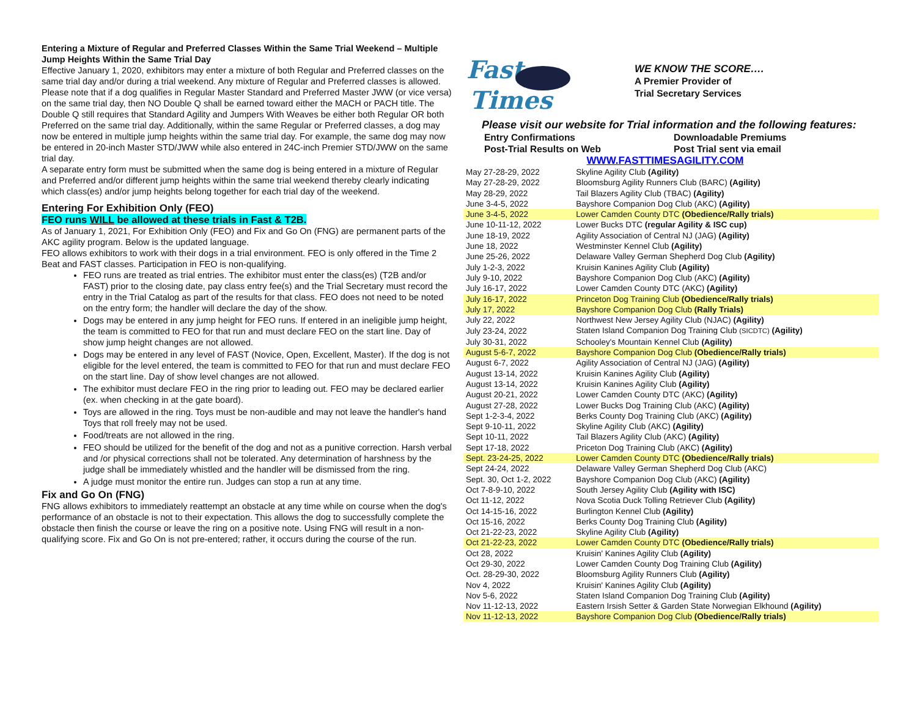Entering a Mixture of Regular and Preferred Classes Within the Same Trial Weekend – Multiple Jump Heights Within the Same Trial Day
Effective January 1, 2020, exhibitors may enter a mixture of both Regular and Preferred classes on the same trial day and/or during a trial weekend. Any mixture of Regular and Preferred classes is allowed. Please note that if a dog qualifies in Regular Master Standard and Preferred Master JWW (or vice versa) on the same trial day, then NO Double Q shall be earned toward either the MACH or PACH title. The Double Q still requires that Standard Agility and Jumpers With Weaves be either both Regular OR both Preferred on the same trial day. Additionally, within the same Regular or Preferred classes, a dog may now be entered in multiple jump heights within the same trial day. For example, the same dog may now be entered in 20-inch Master STD/JWW while also entered in 24C-inch Premier STD/JWW on the same trial day.
A separate entry form must be submitted when the same dog is being entered in a mixture of Regular and Preferred and/or different jump heights within the same trial weekend thereby clearly indicating which class(es) and/or jump heights belong together for each trial day of the weekend.
Entering For Exhibition Only (FEO)
FEO runs WILL be allowed at these trials in Fast & T2B.
As of January 1, 2021, For Exhibition Only (FEO) and Fix and Go On (FNG) are permanent parts of the AKC agility program. Below is the updated language.
FEO allows exhibitors to work with their dogs in a trial environment. FEO is only offered in the Time 2 Beat and FAST classes. Participation in FEO is non-qualifying.
FEO runs are treated as trial entries. The exhibitor must enter the class(es) (T2B and/or FAST) prior to the closing date, pay class entry fee(s) and the Trial Secretary must record the entry in the Trial Catalog as part of the results for that class. FEO does not need to be noted on the entry form; the handler will declare the day of the show.
Dogs may be entered in any jump height for FEO runs. If entered in an ineligible jump height, the team is committed to FEO for that run and must declare FEO on the start line. Day of show jump height changes are not allowed.
Dogs may be entered in any level of FAST (Novice, Open, Excellent, Master). If the dog is not eligible for the level entered, the team is committed to FEO for that run and must declare FEO on the start line. Day of show level changes are not allowed.
The exhibitor must declare FEO in the ring prior to leading out. FEO may be declared earlier (ex. when checking in at the gate board).
Toys are allowed in the ring. Toys must be non-audible and may not leave the handler's hand Toys that roll freely may not be used.
Food/treats are not allowed in the ring.
FEO should be utilized for the benefit of the dog and not as a punitive correction. Harsh verbal and /or physical corrections shall not be tolerated. Any determination of harshness by the judge shall be immediately whistled and the handler will be dismissed from the ring.
A judge must monitor the entire run. Judges can stop a run at any time.
Fix and Go On (FNG)
FNG allows exhibitors to immediately reattempt an obstacle at any time while on course when the dog's performance of an obstacle is not to their expectation. This allows the dog to successfully complete the obstacle then finish the course or leave the ring on a positive note. Using FNG will result in a non-qualifying score. Fix and Go On is not pre-entered; rather, it occurs during the course of the run.
Fast
Times
WE KNOW THE SCORE….
A Premier Provider of
Trial Secretary Services
Please visit our website for Trial information and the following features:
Entry Confirmations
Post-Trial Results on Web
Downloadable Premiums
Post Trial sent via email
WWW.FASTTIMESAGILITY.COM
| May 27-28-29, 2022 | Skyline Agility Club (Agility) |
| May 27-28-29, 2022 | Bloomsburg Agility Runners Club (BARC) (Agility) |
| May 28-29, 2022 | Tail Blazers Agility Club (TBAC) (Agility) |
| June 3-4-5, 2022 | Bayshore Companion Dog Club (AKC) (Agility) |
| June 3-4-5, 2022 | Lower Camden County DTC (Obedience/Rally trials) |
| June 10-11-12, 2022 | Lower Bucks DTC (regular Agility & ISC cup) |
| June 18-19, 2022 | Agility Association of Central NJ (JAG) (Agility) |
| June 18, 2022 | Westminster Kennel Club (Agility) |
| June 25-26, 2022 | Delaware Valley German Shepherd Dog Club (Agility) |
| July 1-2-3, 2022 | Kruisin Kanines Agility Club (Agility) |
| July 9-10, 2022 | Bayshore Companion Dog Club (AKC) (Agility) |
| July 16-17, 2022 | Lower Camden County DTC (AKC) (Agility) |
| July 16-17, 2022 | Princeton Dog Training Club (Obedience/Rally trials) |
| July 17, 2022 | Bayshore Companion Dog Club (Rally Trials) |
| July 22, 2022 | Northwest New Jersey Agility Club (NJAC) (Agility) |
| July 23-24, 2022 | Staten Island Companion Dog Training Club (SICDTC) (Agility) |
| July 30-31, 2022 | Schooley's Mountain Kennel Club (Agility) |
| August 5-6-7, 2022 | Bayshore Companion Dog Club (Obedience/Rally trials) |
| August 6-7, 2022 | Agility Association of Central NJ (JAG) (Agility) |
| August 13-14, 2022 | Kruisin Kanines Agility Club (Agility) |
| August 13-14, 2022 | Kruisin Kanines Agility Club (Agility) |
| August 20-21, 2022 | Lower Camden County DTC (AKC) (Agility) |
| August 27-28, 2022 | Lower Bucks Dog Training Club (AKC) (Agility) |
| Sept 1-2-3-4, 2022 | Berks County Dog Training Club (AKC) (Agility) |
| Sept 9-10-11, 2022 | Skyline Agility Club (AKC) (Agility) |
| Sept 10-11, 2022 | Tail Blazers Agility Club (AKC) (Agility) |
| Sept 17-18, 2022 | Priceton Dog Training Club (AKC) (Agility) |
| Sept. 23-24-25, 2022 | Lower Camden County DTC (Obedience/Rally trials) |
| Sept 24-24, 2022 | Delaware Valley German Shepherd Dog Club (AKC) |
| Sept. 30, Oct 1-2, 2022 | Bayshore Companion Dog Club (AKC) (Agility) |
| Oct 7-8-9-10, 2022 | South Jersey Agility Club (Agility with ISC) |
| Oct 11-12, 2022 | Nova Scotia Duck Tolling Retriever Club (Agility) |
| Oct 14-15-16, 2022 | Burlington Kennel Club (Agility) |
| Oct 15-16, 2022 | Berks County Dog Training Club (Agility) |
| Oct 21-22-23, 2022 | Skyline Agility Club (Agility) |
| Oct 21-22-23, 2022 | Lower Camden County DTC (Obedience/Rally trials) |
| Oct 28, 2022 | Kruisin' Kanines Agility Club (Agility) |
| Oct 29-30, 2022 | Lower Camden County Dog Training Club (Agility) |
| Oct. 28-29-30, 2022 | Bloomsburg Agility Runners Club (Agility) |
| Nov 4, 2022 | Kruisin' Kanines Agility Club (Agility) |
| Nov 5-6, 2022 | Staten Island Companion Dog Training Club (Agility) |
| Nov 11-12-13, 2022 | Eastern Irsish Setter & Garden State Norwegian Elkhound (Agility) |
| Nov 11-12-13, 2022 | Bayshore Companion Dog Club (Obedience/Rally trials) |